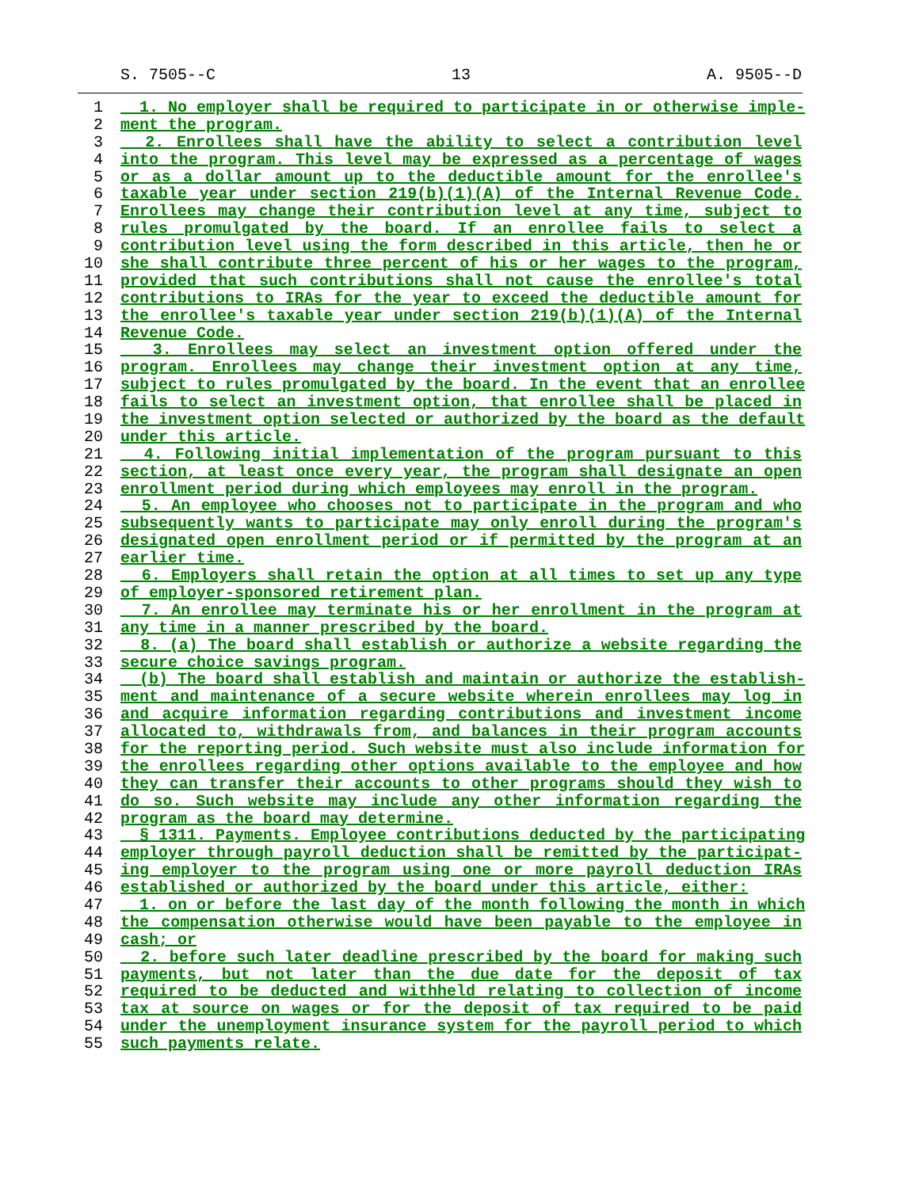S. 7505--C 13 A. 9505--D
1 1. No employer shall be required to participate in or otherwise imple-
2 ment the program.
3 2. Enrollees shall have the ability to select a contribution level
4 into the program. This level may be expressed as a percentage of wages
5 or as a dollar amount up to the deductible amount for the enrollee's
6 taxable year under section 219(b)(1)(A) of the Internal Revenue Code.
7 Enrollees may change their contribution level at any time, subject to
8 rules promulgated by the board. If an enrollee fails to select a
9 contribution level using the form described in this article, then he or
10 she shall contribute three percent of his or her wages to the program,
11 provided that such contributions shall not cause the enrollee's total
12 contributions to IRAs for the year to exceed the deductible amount for
13 the enrollee's taxable year under section 219(b)(1)(A) of the Internal
14 Revenue Code.
15 3. Enrollees may select an investment option offered under the
16 program. Enrollees may change their investment option at any time,
17 subject to rules promulgated by the board. In the event that an enrollee
18 fails to select an investment option, that enrollee shall be placed in
19 the investment option selected or authorized by the board as the default
20 under this article.
21 4. Following initial implementation of the program pursuant to this
22 section, at least once every year, the program shall designate an open
23 enrollment period during which employees may enroll in the program.
24 5. An employee who chooses not to participate in the program and who
25 subsequently wants to participate may only enroll during the program's
26 designated open enrollment period or if permitted by the program at an
27 earlier time.
28 6. Employers shall retain the option at all times to set up any type
29 of employer-sponsored retirement plan.
30 7. An enrollee may terminate his or her enrollment in the program at
31 any time in a manner prescribed by the board.
32 8. (a) The board shall establish or authorize a website regarding the
33 secure choice savings program.
34 (b) The board shall establish and maintain or authorize the establish-
35 ment and maintenance of a secure website wherein enrollees may log in
36 and acquire information regarding contributions and investment income
37 allocated to, withdrawals from, and balances in their program accounts
38 for the reporting period. Such website must also include information for
39 the enrollees regarding other options available to the employee and how
40 they can transfer their accounts to other programs should they wish to
41 do so. Such website may include any other information regarding the
42 program as the board may determine.
43 § 1311. Payments. Employee contributions deducted by the participating
44 employer through payroll deduction shall be remitted by the participat-
45 ing employer to the program using one or more payroll deduction IRAs
46 established or authorized by the board under this article, either:
47 1. on or before the last day of the month following the month in which
48 the compensation otherwise would have been payable to the employee in
49 cash; or
50 2. before such later deadline prescribed by the board for making such
51 payments, but not later than the due date for the deposit of tax
52 required to be deducted and withheld relating to collection of income
53 tax at source on wages or for the deposit of tax required to be paid
54 under the unemployment insurance system for the payroll period to which
55 such payments relate.